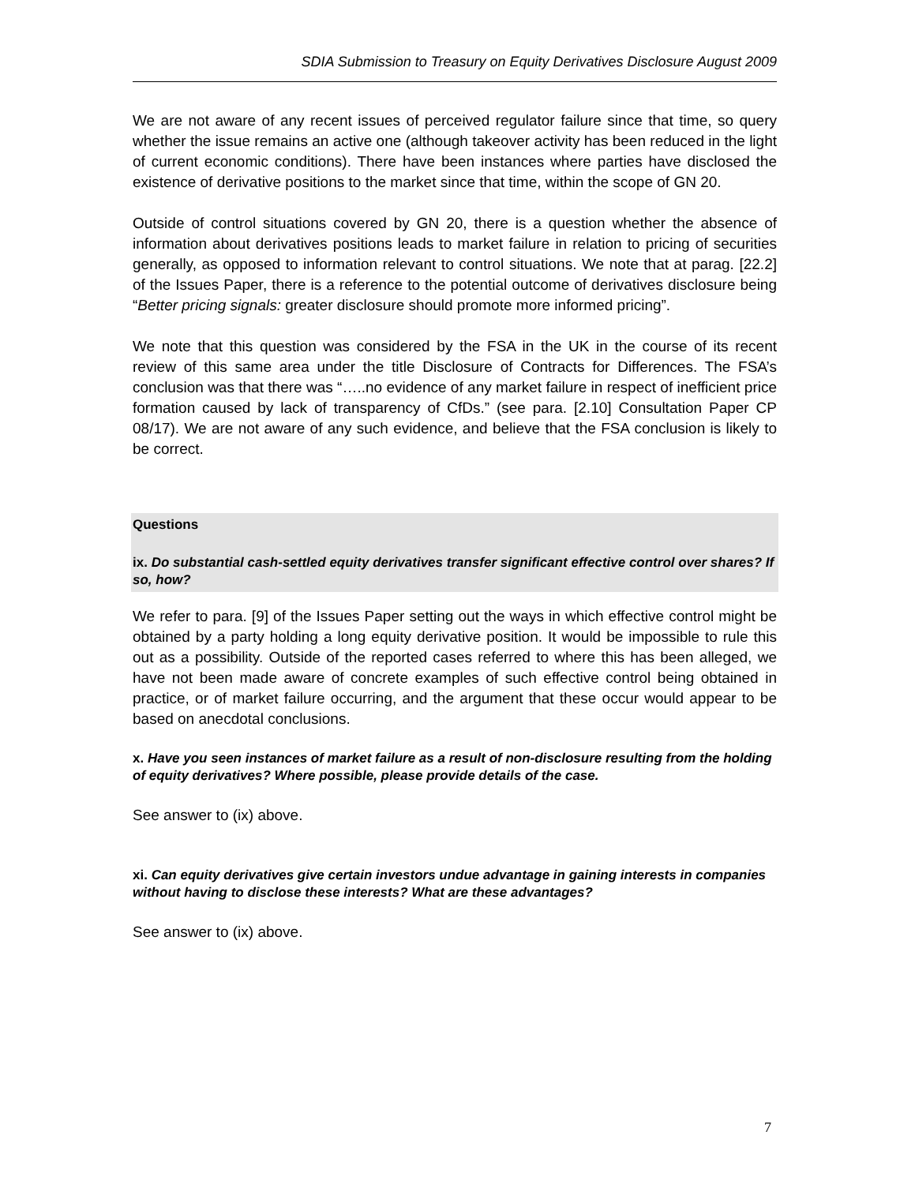SDIA Submission to Treasury on Equity Derivatives Disclosure August 2009
We are not aware of any recent issues of perceived regulator failure since that time, so query whether the issue remains an active one (although takeover activity has been reduced in the light of current economic conditions). There have been instances where parties have disclosed the existence of derivative positions to the market since that time, within the scope of GN 20.
Outside of control situations covered by GN 20, there is a question whether the absence of information about derivatives positions leads to market failure in relation to pricing of securities generally, as opposed to information relevant to control situations. We note that at parag. [22.2] of the Issues Paper, there is a reference to the potential outcome of derivatives disclosure being “Better pricing signals: greater disclosure should promote more informed pricing”.
We note that this question was considered by the FSA in the UK in the course of its recent review of this same area under the title Disclosure of Contracts for Differences. The FSA’s conclusion was that there was “…..no evidence of any market failure in respect of inefficient price formation caused by lack of transparency of CfDs.” (see para. [2.10] Consultation Paper CP 08/17). We are not aware of any such evidence, and believe that the FSA conclusion is likely to be correct.
Questions
ix. Do substantial cash-settled equity derivatives transfer significant effective control over shares? If so, how?
We refer to para. [9] of the Issues Paper setting out the ways in which effective control might be obtained by a party holding a long equity derivative position. It would be impossible to rule this out as a possibility. Outside of the reported cases referred to where this has been alleged, we have not been made aware of concrete examples of such effective control being obtained in practice, or of market failure occurring, and the argument that these occur would appear to be based on anecdotal conclusions.
x. Have you seen instances of market failure as a result of non-disclosure resulting from the holding of equity derivatives? Where possible, please provide details of the case.
See answer to (ix) above.
xi. Can equity derivatives give certain investors undue advantage in gaining interests in companies without having to disclose these interests? What are these advantages?
See answer to (ix) above.
7